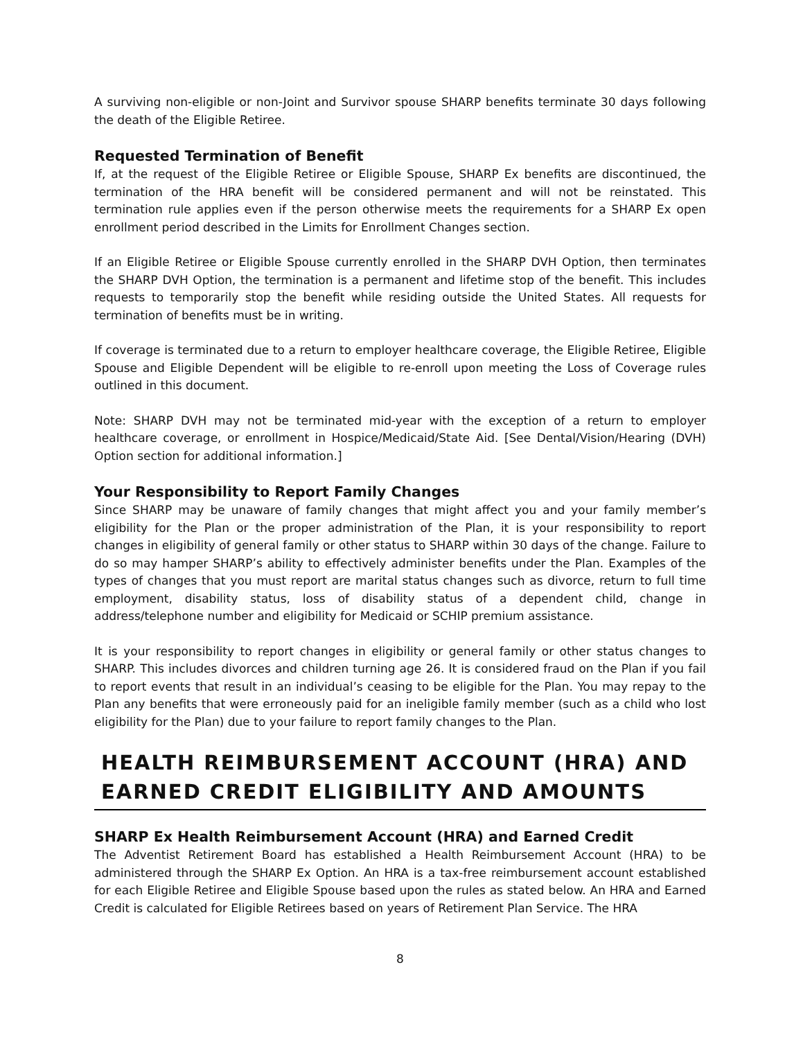A surviving non-eligible or non-Joint and Survivor spouse SHARP benefits terminate 30 days following the death of the Eligible Retiree.
Requested Termination of Benefit
If, at the request of the Eligible Retiree or Eligible Spouse, SHARP Ex benefits are discontinued, the termination of the HRA benefit will be considered permanent and will not be reinstated. This termination rule applies even if the person otherwise meets the requirements for a SHARP Ex open enrollment period described in the Limits for Enrollment Changes section.
If an Eligible Retiree or Eligible Spouse currently enrolled in the SHARP DVH Option, then terminates the SHARP DVH Option, the termination is a permanent and lifetime stop of the benefit. This includes requests to temporarily stop the benefit while residing outside the United States. All requests for termination of benefits must be in writing.
If coverage is terminated due to a return to employer healthcare coverage, the Eligible Retiree, Eligible Spouse and Eligible Dependent will be eligible to re-enroll upon meeting the Loss of Coverage rules outlined in this document.
Note: SHARP DVH may not be terminated mid-year with the exception of a return to employer healthcare coverage, or enrollment in Hospice/Medicaid/State Aid. [See Dental/Vision/Hearing (DVH) Option section for additional information.]
Your Responsibility to Report Family Changes
Since SHARP may be unaware of family changes that might affect you and your family member’s eligibility for the Plan or the proper administration of the Plan, it is your responsibility to report changes in eligibility of general family or other status to SHARP within 30 days of the change. Failure to do so may hamper SHARP’s ability to effectively administer benefits under the Plan. Examples of the types of changes that you must report are marital status changes such as divorce, return to full time employment, disability status, loss of disability status of a dependent child, change in address/telephone number and eligibility for Medicaid or SCHIP premium assistance.
It is your responsibility to report changes in eligibility or general family or other status changes to SHARP. This includes divorces and children turning age 26. It is considered fraud on the Plan if you fail to report events that result in an individual’s ceasing to be eligible for the Plan. You may repay to the Plan any benefits that were erroneously paid for an ineligible family member (such as a child who lost eligibility for the Plan) due to your failure to report family changes to the Plan.
HEALTH REIMBURSEMENT ACCOUNT (HRA) AND EARNED CREDIT ELIGIBILITY AND AMOUNTS
SHARP Ex Health Reimbursement Account (HRA) and Earned Credit
The Adventist Retirement Board has established a Health Reimbursement Account (HRA) to be administered through the SHARP Ex Option. An HRA is a tax-free reimbursement account established for each Eligible Retiree and Eligible Spouse based upon the rules as stated below. An HRA and Earned Credit is calculated for Eligible Retirees based on years of Retirement Plan Service. The HRA
8